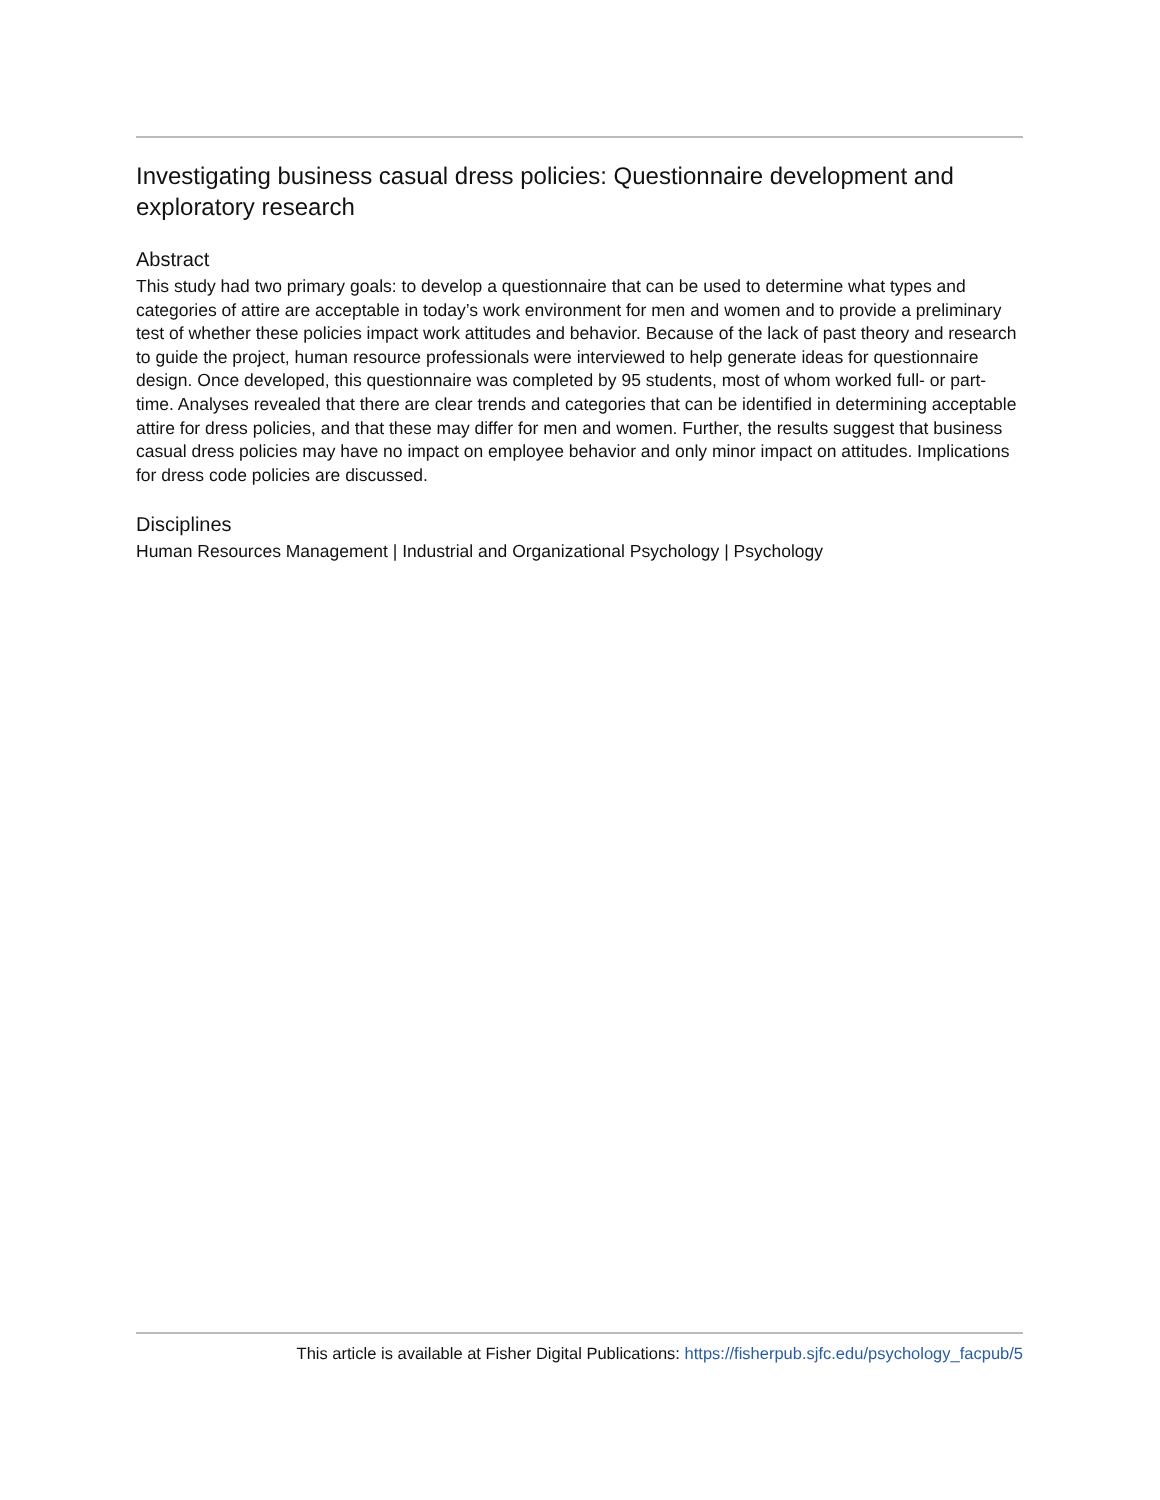Investigating business casual dress policies: Questionnaire development and exploratory research
Abstract
This study had two primary goals: to develop a questionnaire that can be used to determine what types and categories of attire are acceptable in today’s work environment for men and women and to provide a preliminary test of whether these policies impact work attitudes and behavior. Because of the lack of past theory and research to guide the project, human resource professionals were interviewed to help generate ideas for questionnaire design. Once developed, this questionnaire was completed by 95 students, most of whom worked full- or part-time. Analyses revealed that there are clear trends and categories that can be identified in determining acceptable attire for dress policies, and that these may differ for men and women. Further, the results suggest that business casual dress policies may have no impact on employee behavior and only minor impact on attitudes. Implications for dress code policies are discussed.
Disciplines
Human Resources Management | Industrial and Organizational Psychology | Psychology
This article is available at Fisher Digital Publications: https://fisherpub.sjfc.edu/psychology_facpub/5